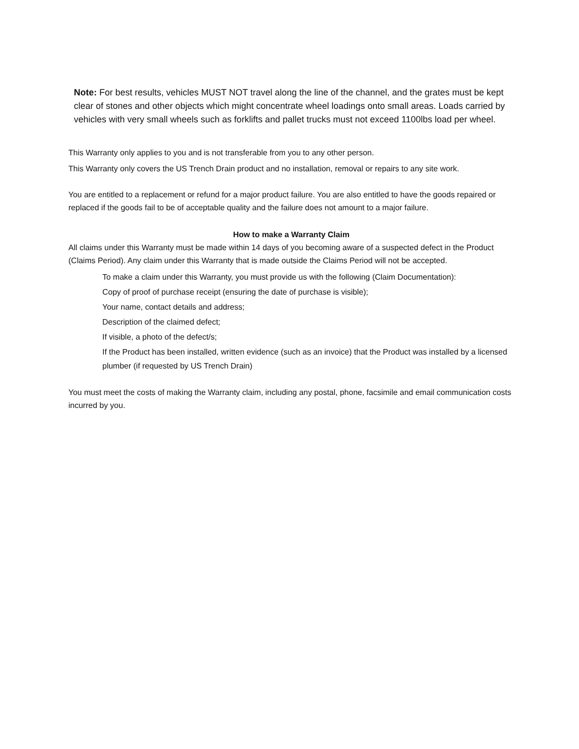Note: For best results, vehicles MUST NOT travel along the line of the channel, and the grates must be kept clear of stones and other objects which might concentrate wheel loadings onto small areas. Loads carried by vehicles with very small wheels such as forklifts and pallet trucks must not exceed 1100lbs load per wheel.
This Warranty only applies to you and is not transferable from you to any other person.
This Warranty only covers the US Trench Drain product and no installation, removal or repairs to any site work.
You are entitled to a replacement or refund for a major product failure. You are also entitled to have the goods repaired or replaced if the goods fail to be of acceptable quality and the failure does not amount to a major failure.
How to make a Warranty Claim
All claims under this Warranty must be made within 14 days of you becoming aware of a suspected defect in the Product (Claims Period). Any claim under this Warranty that is made outside the Claims Period will not be accepted.
To make a claim under this Warranty, you must provide us with the following (Claim Documentation):
Copy of proof of purchase receipt (ensuring the date of purchase is visible);
Your name, contact details and address;
Description of the claimed defect;
If visible, a photo of the defect/s;
If the Product has been installed, written evidence (such as an invoice) that the Product was installed by a licensed plumber (if requested by US Trench Drain)
You must meet the costs of making the Warranty claim, including any postal, phone, facsimile and email communication costs incurred by you.